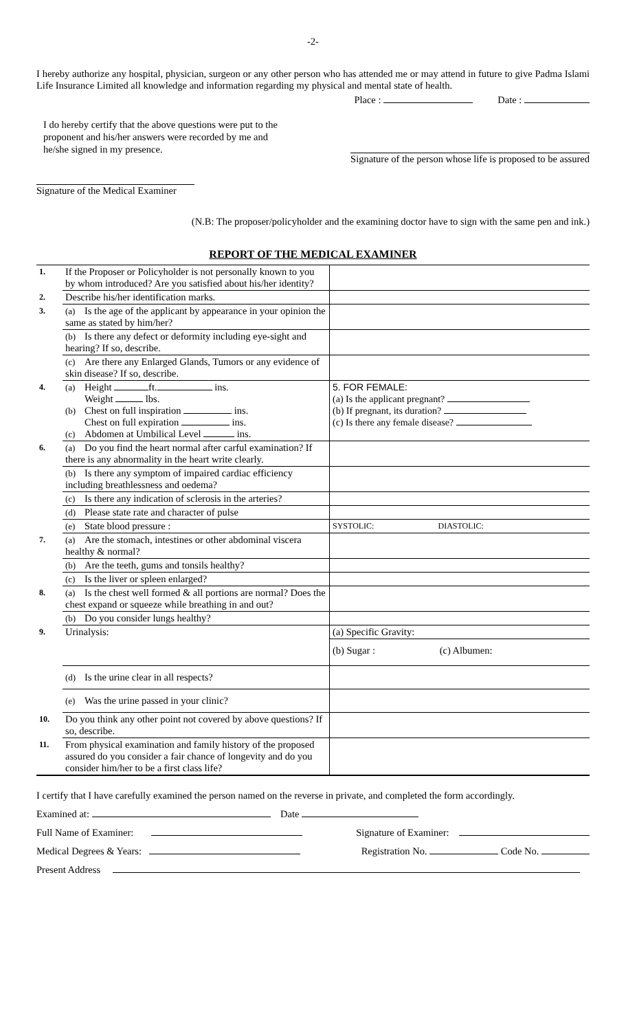-2-
I hereby authorize any hospital, physician, surgeon or any other person who has attended me or may attend in future to give Padma Islami Life Insurance Limited all knowledge and information regarding my physical and mental state of health.
Place : Date :
I do hereby certify that the above questions were put to the proponent and his/her answers were recorded by me and he/she signed in my presence.
Signature of the person whose life is proposed to be assured
Signature of the Medical Examiner
(N.B: The proposer/policyholder and the examining doctor have to sign with the same pen and ink.)
REPORT OF THE MEDICAL EXAMINER
| 1. | If the Proposer or Policyholder is not personally known to you by whom introduced? Are you satisfied about his/her identity? | |
| 2. | Describe his/her identification marks. | |
| 3. | (a) Is the age of the applicant by appearance in your opinion the same as stated by him/her? | |
| | (b) Is there any defect or deformity including eye-sight and hearing? If so, describe. | |
| | (c) Are there any Enlarged Glands, Tumors or any evidence of skin disease? If so, describe. | |
| 4. | (a) Height ft. ins. Weight lbs. (b) Chest on full inspiration ins. Chest on full expiration ins. (c) Abdomen at Umbilical Level ins. | 5. FOR FEMALE: (a) Is the applicant pregnant? (b) If pregnant, its duration? (c) Is there any female disease? |
| 6. | (a) Do you find the heart normal after carful examination? If there is any abnormality in the heart write clearly. | |
| | (b) Is there any symptom of impaired cardiac efficiency including breathlessness and oedema? | |
| | (c) Is there any indication of sclerosis in the arteries? | |
| | (d) Please state rate and character of pulse | |
| | (e) State blood pressure : | SYSTOLIC: DIASTOLIC: |
| 7. | (a) Are the stomach, intestines or other abdominal viscera healthy & normal? | |
| | (b) Are the teeth, gums and tonsils healthy? | |
| | (c) Is the liver or spleen enlarged? | |
| 8. | (a) Is the chest well formed & all portions are normal? Does the chest expand or squeeze while breathing in and out? | |
| | (b) Do you consider lungs healthy? | |
| 9. | Urinalysis: | (a) Specific Gravity: (b) Sugar : (c) Albumen: |
| | (d) Is the urine clear in all respects? | |
| | (e) Was the urine passed in your clinic? | |
| 10. | Do you think any other point not covered by above questions? If so, describe. | |
| 11. | From physical examination and family history of the proposed assured do you consider a fair chance of longevity and do you consider him/her to be a first class life? | |
I certify that I have carefully examined the person named on the reverse in private, and completed the form accordingly.
Examined at: Date
Full Name of Examiner: Signature of Examiner:
Medical Degrees & Years: Registration No. Code No.
Present Address